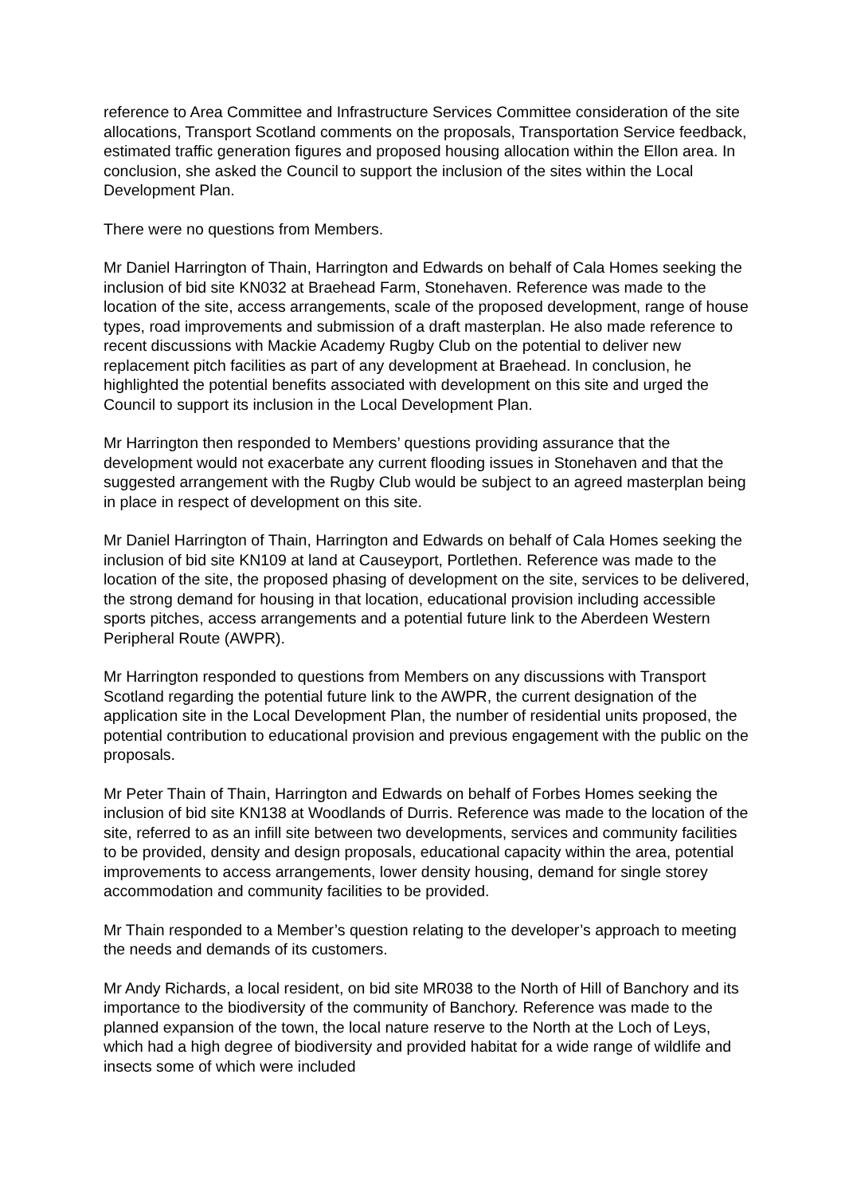reference to Area Committee and Infrastructure Services Committee consideration of the site allocations, Transport Scotland comments on the proposals, Transportation Service feedback, estimated traffic generation figures and proposed housing allocation within the Ellon area. In conclusion, she asked the Council to support the inclusion of the sites within the Local Development Plan.
There were no questions from Members.
Mr Daniel Harrington of Thain, Harrington and Edwards on behalf of Cala Homes seeking the inclusion of bid site KN032 at Braehead Farm, Stonehaven. Reference was made to the location of the site, access arrangements, scale of the proposed development, range of house types, road improvements and submission of a draft masterplan. He also made reference to recent discussions with Mackie Academy Rugby Club on the potential to deliver new replacement pitch facilities as part of any development at Braehead. In conclusion, he highlighted the potential benefits associated with development on this site and urged the Council to support its inclusion in the Local Development Plan.
Mr Harrington then responded to Members’ questions providing assurance that the development would not exacerbate any current flooding issues in Stonehaven and that the suggested arrangement with the Rugby Club would be subject to an agreed masterplan being in place in respect of development on this site.
Mr Daniel Harrington of Thain, Harrington and Edwards on behalf of Cala Homes seeking the inclusion of bid site KN109 at land at Causeyport, Portlethen. Reference was made to the location of the site, the proposed phasing of development on the site, services to be delivered, the strong demand for housing in that location, educational provision including accessible sports pitches, access arrangements and a potential future link to the Aberdeen Western Peripheral Route (AWPR).
Mr Harrington responded to questions from Members on any discussions with Transport Scotland regarding the potential future link to the AWPR, the current designation of the application site in the Local Development Plan, the number of residential units proposed, the potential contribution to educational provision and previous engagement with the public on the proposals.
Mr Peter Thain of Thain, Harrington and Edwards on behalf of Forbes Homes seeking the inclusion of bid site KN138 at Woodlands of Durris. Reference was made to the location of the site, referred to as an infill site between two developments, services and community facilities to be provided, density and design proposals, educational capacity within the area, potential improvements to access arrangements, lower density housing, demand for single storey accommodation and community facilities to be provided.
Mr Thain responded to a Member’s question relating to the developer’s approach to meeting the needs and demands of its customers.
Mr Andy Richards, a local resident, on bid site MR038 to the North of Hill of Banchory and its importance to the biodiversity of the community of Banchory. Reference was made to the planned expansion of the town, the local nature reserve to the North at the Loch of Leys, which had a high degree of biodiversity and provided habitat for a wide range of wildlife and insects some of which were included